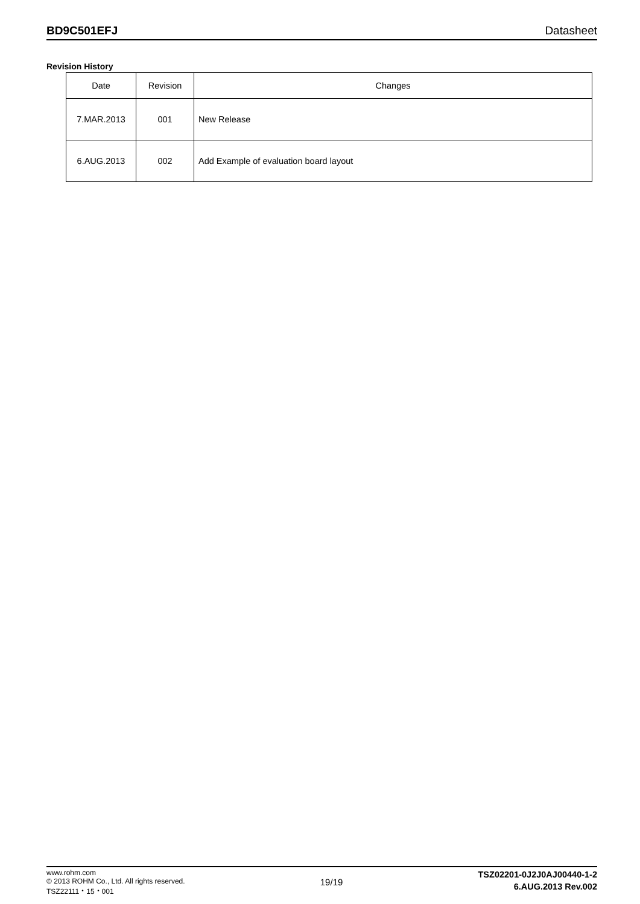BD9C501EFJ Datasheet
Revision History
| Date | Revision | Changes |
| --- | --- | --- |
| 7.MAR.2013 | 001 | New Release |
| 6.AUG.2013 | 002 | Add Example of evaluation board layout |
www.rohm.com
© 2013 ROHM Co., Ltd. All rights reserved.
TSZ22111・15・001
19/19
TSZ02201-0J2J0AJ00440-1-2
6.AUG.2013 Rev.002